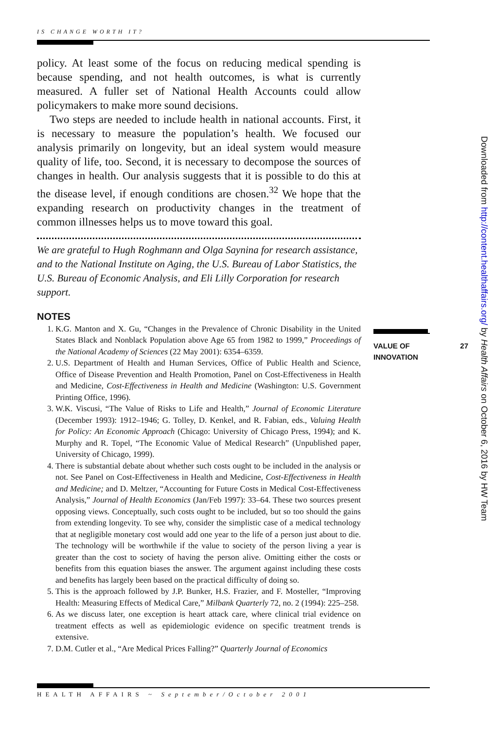IS CHANGE WORTH IT?
policy. At least some of the focus on reducing medical spending is because spending, and not health outcomes, is what is currently measured. A fuller set of National Health Accounts could allow policymakers to make more sound decisions.
Two steps are needed to include health in national accounts. First, it is necessary to measure the population’s health. We focused our analysis primarily on longevity, but an ideal system would measure quality of life, too. Second, it is necessary to decompose the sources of changes in health. Our analysis suggests that it is possible to do this at the disease level, if enough conditions are chosen.<sup>32</sup> We hope that the expanding research on productivity changes in the treatment of common illnesses helps us to move toward this goal.
We are grateful to Hugh Roghmann and Olga Saynina for research assistance, and to the National Institute on Aging, the U.S. Bureau of Labor Statistics, the U.S. Bureau of Economic Analysis, and Eli Lilly Corporation for research support.
NOTES
1. K.G. Manton and X. Gu, “Changes in the Prevalence of Chronic Disability in the United States Black and Nonblack Population above Age 65 from 1982 to 1999,” Proceedings of the National Academy of Sciences (22 May 2001): 6354–6359.
2. U.S. Department of Health and Human Services, Office of Public Health and Science, Office of Disease Prevention and Health Promotion, Panel on Cost-Effectiveness in Health and Medicine, Cost-Effectiveness in Health and Medicine (Washington: U.S. Government Printing Office, 1996).
3. W.K. Viscusi, “The Value of Risks to Life and Health,” Journal of Economic Literature (December 1993): 1912–1946; G. Tolley, D. Kenkel, and R. Fabian, eds., Valuing Health for Policy: An Economic Approach (Chicago: University of Chicago Press, 1994); and K. Murphy and R. Topel, “The Economic Value of Medical Research” (Unpublished paper, University of Chicago, 1999).
4. There is substantial debate about whether such costs ought to be included in the analysis or not. See Panel on Cost-Effectiveness in Health and Medicine, Cost-Effectiveness in Health and Medicine; and D. Meltzer, “Accounting for Future Costs in Medical Cost-Effectiveness Analysis,” Journal of Health Economics (Jan/Feb 1997): 33–64. These two sources present opposing views. Conceptually, such costs ought to be included, but so too should the gains from extending longevity. To see why, consider the simplistic case of a medical technology that at negligible monetary cost would add one year to the life of a person just about to die. The technology will be worthwhile if the value to society of the person living a year is greater than the cost to society of having the person alive. Omitting either the costs or benefits from this equation biases the answer. The argument against including these costs and benefits has largely been based on the practical difficulty of doing so.
5. This is the approach followed by J.P. Bunker, H.S. Frazier, and F. Mosteller, “Improving Health: Measuring Effects of Medical Care,” Milbank Quarterly 72, no. 2 (1994): 225–258.
6. As we discuss later, one exception is heart attack care, where clinical trial evidence on treatment effects as well as epidemiologic evidence on specific treatment trends is extensive.
7. D.M. Cutler et al., “Are Medical Prices Falling?” Quarterly Journal of Economics
27 VALUE OF
INNOVATION
Downloaded from http://content.healthaffairs.org/ by Health Affairs on October 6, 2016 by HW Team
HEALTH AFFAIRS ~ September/October 2001